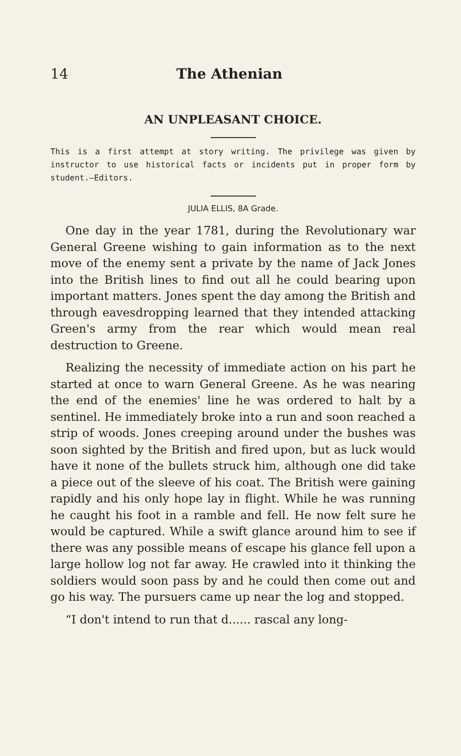14 The Athenian
AN UNPLEASANT CHOICE.
This is a first attempt at story writing. The privilege was given by instructor to use historical facts or incidents put in proper form by student.—Editors.
JULIA ELLIS, 8A Grade.
One day in the year 1781, during the Revolutionary war General Greene wishing to gain information as to the next move of the enemy sent a private by the name of Jack Jones into the British lines to find out all he could bearing upon important matters. Jones spent the day among the British and through eavesdropping learned that they intended attacking Green's army from the rear which would mean real destruction to Greene.
Realizing the necessity of immediate action on his part he started at once to warn General Greene. As he was nearing the end of the enemies' line he was ordered to halt by a sentinel. He immediately broke into a run and soon reached a strip of woods. Jones creeping around under the bushes was soon sighted by the British and fired upon, but as luck would have it none of the bullets struck him, although one did take a piece out of the sleeve of his coat. The British were gaining rapidly and his only hope lay in flight. While he was running he caught his foot in a ramble and fell. He now felt sure he would be captured. While a swift glance around him to see if there was any possible means of escape his glance fell upon a large hollow log not far away. He crawled into it thinking the soldiers would soon pass by and he could then come out and go his way. The pursuers came up near the log and stopped.
“I don't intend to run that d...... rascal any long-